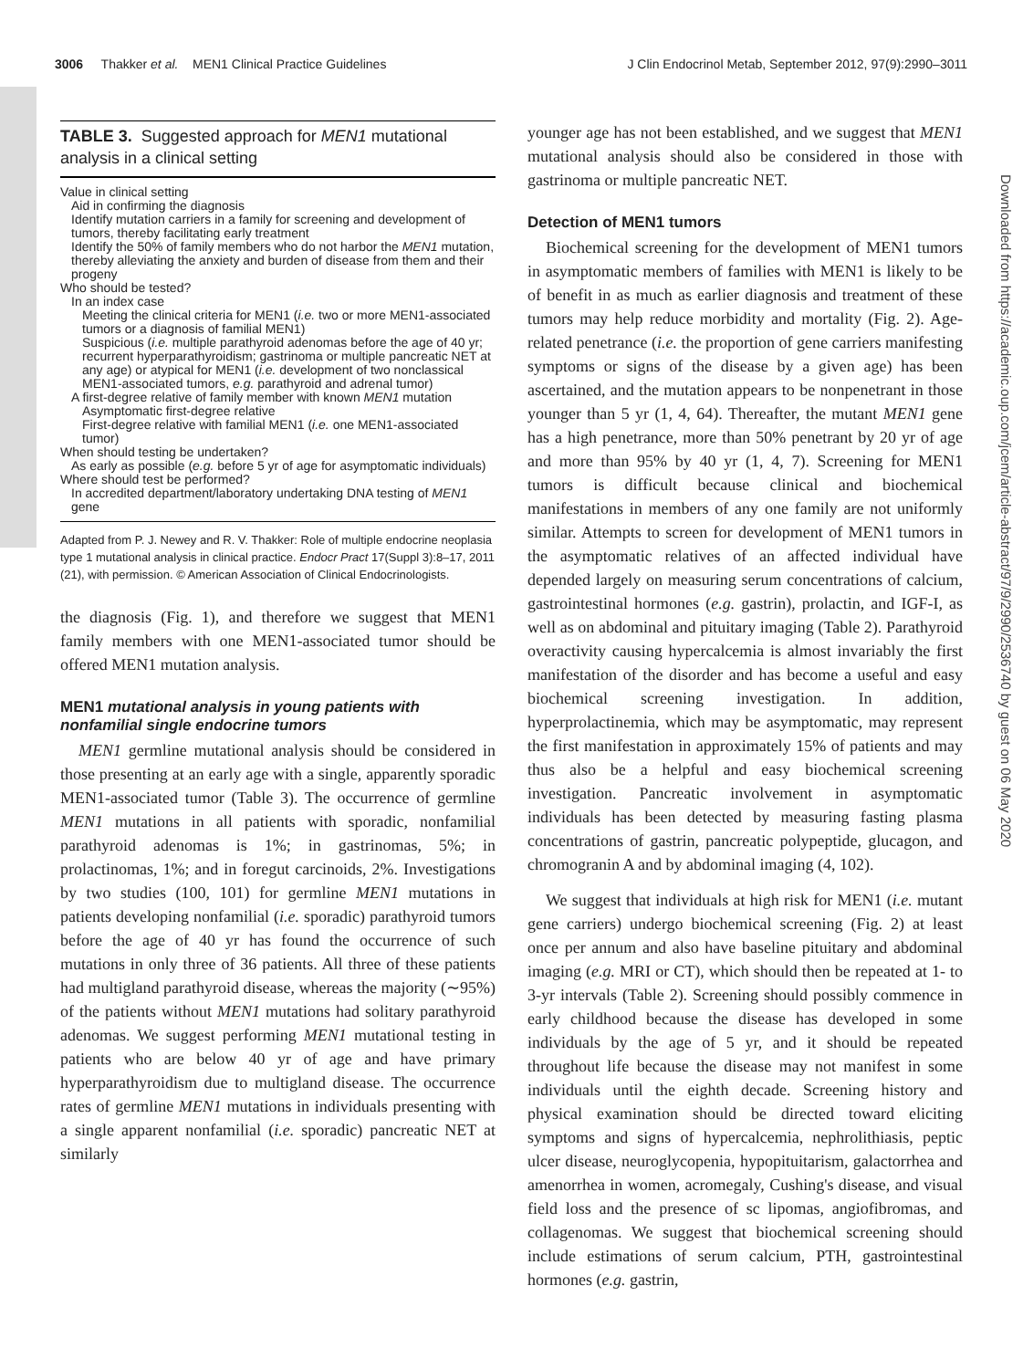3006 Thakker et al. MEN1 Clinical Practice Guidelines J Clin Endocrinol Metab, September 2012, 97(9):2990–3011
TABLE 3. Suggested approach for MEN1 mutational analysis in a clinical setting
Value in clinical setting
Aid in confirming the diagnosis
Identify mutation carriers in a family for screening and development of tumors, thereby facilitating early treatment
Identify the 50% of family members who do not harbor the MEN1 mutation, thereby alleviating the anxiety and burden of disease from them and their progeny
Who should be tested?
In an index case
Meeting the clinical criteria for MEN1 (i.e. two or more MEN1-associated tumors or a diagnosis of familial MEN1)
Suspicious (i.e. multiple parathyroid adenomas before the age of 40 yr; recurrent hyperparathyroidism; gastrinoma or multiple pancreatic NET at any age) or atypical for MEN1 (i.e. development of two nonclassical MEN1-associated tumors, e.g. parathyroid and adrenal tumor)
A first-degree relative of family member with known MEN1 mutation
Asymptomatic first-degree relative
First-degree relative with familial MEN1 (i.e. one MEN1-associated tumor)
When should testing be undertaken?
As early as possible (e.g. before 5 yr of age for asymptomatic individuals)
Where should test be performed?
In accredited department/laboratory undertaking DNA testing of MEN1 gene
Adapted from P. J. Newey and R. V. Thakker: Role of multiple endocrine neoplasia type 1 mutational analysis in clinical practice. Endocr Pract 17(Suppl 3):8–17, 2011 (21), with permission. © American Association of Clinical Endocrinologists.
the diagnosis (Fig. 1), and therefore we suggest that MEN1 family members with one MEN1-associated tumor should be offered MEN1 mutation analysis.
MEN1 mutational analysis in young patients with nonfamilial single endocrine tumors
MEN1 germline mutational analysis should be considered in those presenting at an early age with a single, apparently sporadic MEN1-associated tumor (Table 3). The occurrence of germline MEN1 mutations in all patients with sporadic, nonfamilial parathyroid adenomas is 1%; in gastrinomas, 5%; in prolactinomas, 1%; and in foregut carcinoids, 2%. Investigations by two studies (100, 101) for germline MEN1 mutations in patients developing nonfamilial (i.e. sporadic) parathyroid tumors before the age of 40 yr has found the occurrence of such mutations in only three of 36 patients. All three of these patients had multigland parathyroid disease, whereas the majority (∼95%) of the patients without MEN1 mutations had solitary parathyroid adenomas. We suggest performing MEN1 mutational testing in patients who are below 40 yr of age and have primary hyperparathyroidism due to multigland disease. The occurrence rates of germline MEN1 mutations in individuals presenting with a single apparent nonfamilial (i.e. sporadic) pancreatic NET at similarly
younger age has not been established, and we suggest that MEN1 mutational analysis should also be considered in those with gastrinoma or multiple pancreatic NET.
Detection of MEN1 tumors
Biochemical screening for the development of MEN1 tumors in asymptomatic members of families with MEN1 is likely to be of benefit in as much as earlier diagnosis and treatment of these tumors may help reduce morbidity and mortality (Fig. 2). Age-related penetrance (i.e. the proportion of gene carriers manifesting symptoms or signs of the disease by a given age) has been ascertained, and the mutation appears to be nonpenetrant in those younger than 5 yr (1, 4, 64). Thereafter, the mutant MEN1 gene has a high penetrance, more than 50% penetrant by 20 yr of age and more than 95% by 40 yr (1, 4, 7). Screening for MEN1 tumors is difficult because clinical and biochemical manifestations in members of any one family are not uniformly similar. Attempts to screen for development of MEN1 tumors in the asymptomatic relatives of an affected individual have depended largely on measuring serum concentrations of calcium, gastrointestinal hormones (e.g. gastrin), prolactin, and IGF-I, as well as on abdominal and pituitary imaging (Table 2). Parathyroid overactivity causing hypercalcemia is almost invariably the first manifestation of the disorder and has become a useful and easy biochemical screening investigation. In addition, hyperprolactinemia, which may be asymptomatic, may represent the first manifestation in approximately 15% of patients and may thus also be a helpful and easy biochemical screening investigation. Pancreatic involvement in asymptomatic individuals has been detected by measuring fasting plasma concentrations of gastrin, pancreatic polypeptide, glucagon, and chromogranin A and by abdominal imaging (4, 102).
We suggest that individuals at high risk for MEN1 (i.e. mutant gene carriers) undergo biochemical screening (Fig. 2) at least once per annum and also have baseline pituitary and abdominal imaging (e.g. MRI or CT), which should then be repeated at 1- to 3-yr intervals (Table 2). Screening should possibly commence in early childhood because the disease has developed in some individuals by the age of 5 yr, and it should be repeated throughout life because the disease may not manifest in some individuals until the eighth decade. Screening history and physical examination should be directed toward eliciting symptoms and signs of hypercalcemia, nephrolithiasis, peptic ulcer disease, neuroglycopenia, hypopituitarism, galactorrhea and amenorrhea in women, acromegaly, Cushing's disease, and visual field loss and the presence of sc lipomas, angiofibromas, and collagenomas. We suggest that biochemical screening should include estimations of serum calcium, PTH, gastrointestinal hormones (e.g. gastrin,
Downloaded from https://academic.oup.com/jcem/article-abstract/97/9/2990/2536740 by guest on 06 May 2020